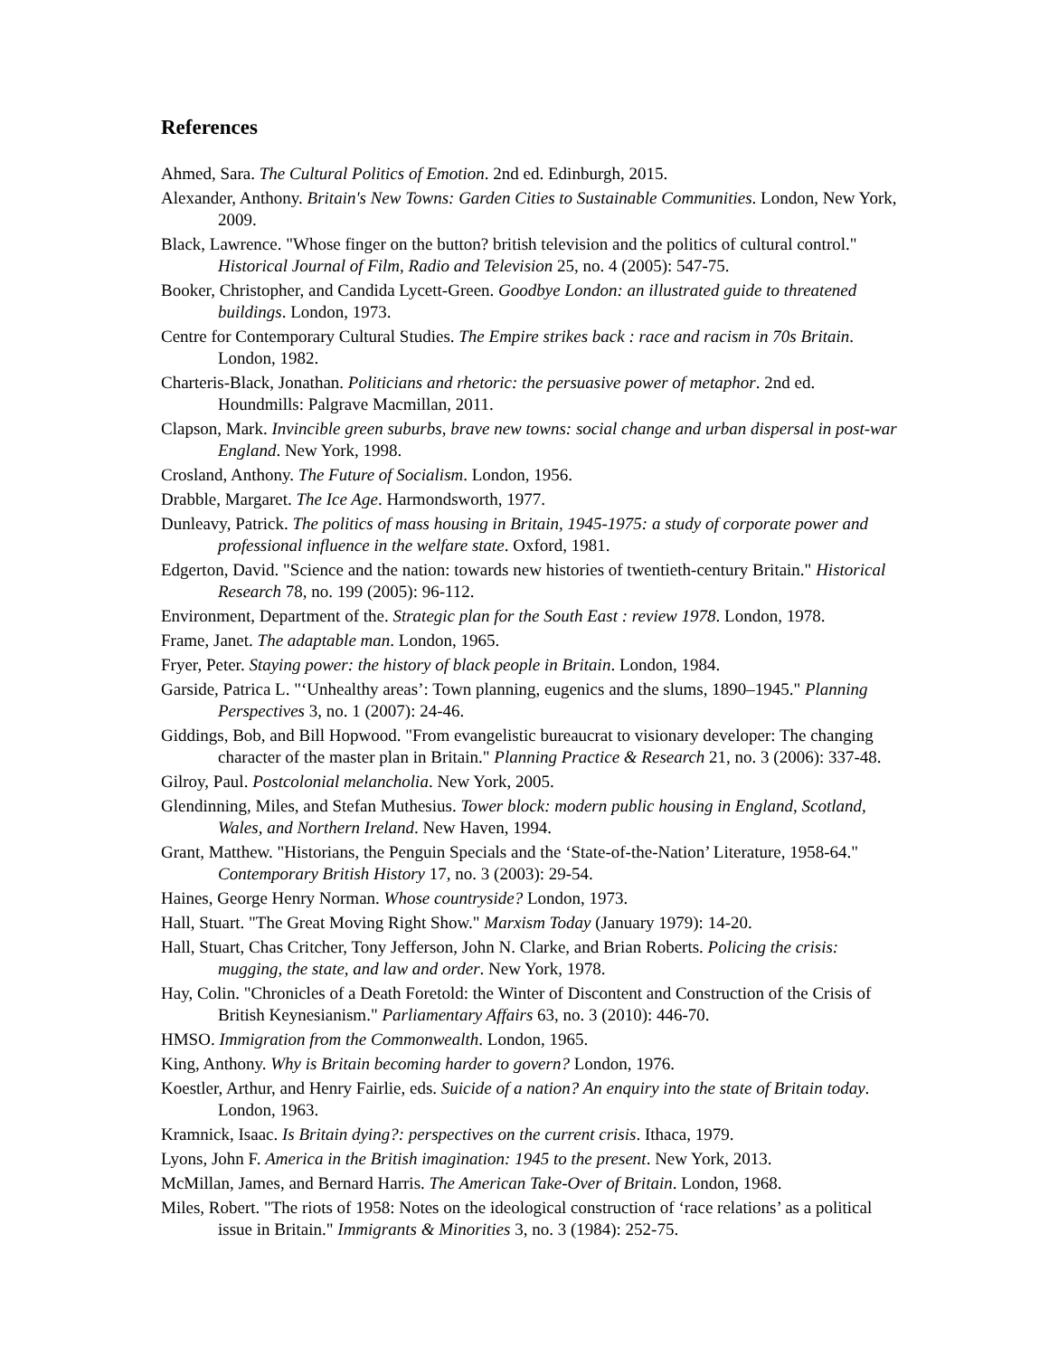References
Ahmed, Sara. The Cultural Politics of Emotion. 2nd ed. Edinburgh, 2015.
Alexander, Anthony. Britain's New Towns: Garden Cities to Sustainable Communities. London, New York, 2009.
Black, Lawrence. "Whose finger on the button? british television and the politics of cultural control." Historical Journal of Film, Radio and Television 25, no. 4 (2005): 547-75.
Booker, Christopher, and Candida Lycett-Green. Goodbye London: an illustrated guide to threatened buildings. London, 1973.
Centre for Contemporary Cultural Studies. The Empire strikes back : race and racism in 70s Britain. London, 1982.
Charteris-Black, Jonathan. Politicians and rhetoric: the persuasive power of metaphor. 2nd ed. Houndmills: Palgrave Macmillan, 2011.
Clapson, Mark. Invincible green suburbs, brave new towns: social change and urban dispersal in post-war England. New York, 1998.
Crosland, Anthony. The Future of Socialism. London, 1956.
Drabble, Margaret. The Ice Age. Harmondsworth, 1977.
Dunleavy, Patrick. The politics of mass housing in Britain, 1945-1975: a study of corporate power and professional influence in the welfare state. Oxford, 1981.
Edgerton, David. "Science and the nation: towards new histories of twentieth-century Britain." Historical Research 78, no. 199 (2005): 96-112.
Environment, Department of the. Strategic plan for the South East : review 1978. London, 1978.
Frame, Janet. The adaptable man. London, 1965.
Fryer, Peter. Staying power: the history of black people in Britain. London, 1984.
Garside, Patrica L. "‘Unhealthy areas’: Town planning, eugenics and the slums, 1890–1945." Planning Perspectives 3, no. 1 (2007): 24-46.
Giddings, Bob, and Bill Hopwood. "From evangelistic bureaucrat to visionary developer: The changing character of the master plan in Britain." Planning Practice & Research 21, no. 3 (2006): 337-48.
Gilroy, Paul. Postcolonial melancholia. New York, 2005.
Glendinning, Miles, and Stefan Muthesius. Tower block: modern public housing in England, Scotland, Wales, and Northern Ireland. New Haven, 1994.
Grant, Matthew. "Historians, the Penguin Specials and the ‘State-of-the-Nation’ Literature, 1958-64." Contemporary British History 17, no. 3 (2003): 29-54.
Haines, George Henry Norman. Whose countryside? London, 1973.
Hall, Stuart. "The Great Moving Right Show." Marxism Today (January 1979): 14-20.
Hall, Stuart, Chas Critcher, Tony Jefferson, John N. Clarke, and Brian Roberts. Policing the crisis: mugging, the state, and law and order. New York, 1978.
Hay, Colin. "Chronicles of a Death Foretold: the Winter of Discontent and Construction of the Crisis of British Keynesianism." Parliamentary Affairs 63, no. 3 (2010): 446-70.
HMSO. Immigration from the Commonwealth. London, 1965.
King, Anthony. Why is Britain becoming harder to govern? London, 1976.
Koestler, Arthur, and Henry Fairlie, eds. Suicide of a nation? An enquiry into the state of Britain today. London, 1963.
Kramnick, Isaac. Is Britain dying?: perspectives on the current crisis. Ithaca, 1979.
Lyons, John F. America in the British imagination: 1945 to the present. New York, 2013.
McMillan, James, and Bernard Harris. The American Take-Over of Britain. London, 1968.
Miles, Robert. "The riots of 1958: Notes on the ideological construction of ‘race relations’ as a political issue in Britain." Immigrants & Minorities 3, no. 3 (1984): 252-75.